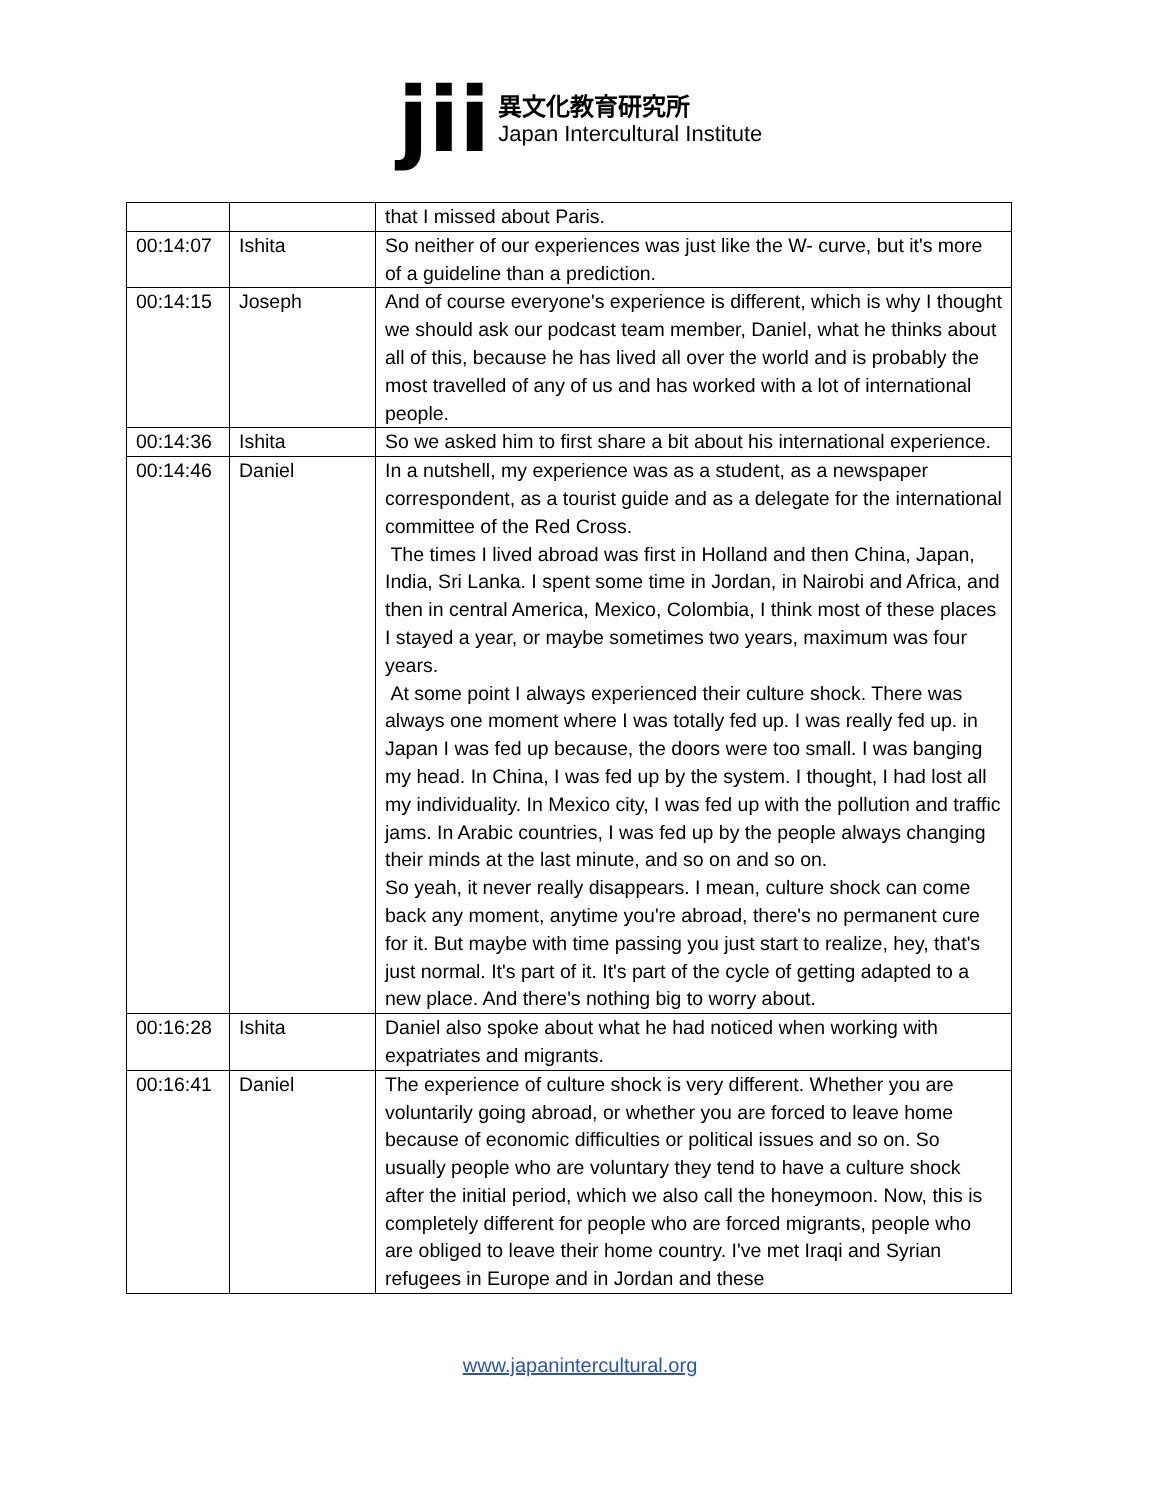jii
異文化教育研究所
Japan Intercultural Institute
| | | that I missed about Paris. |
| 00:14:07 | Ishita | So neither of our experiences was just like the W- curve, but it's more of a guideline than a prediction. |
| 00:14:15 | Joseph | And of course everyone's experience is different, which is why I thought we should ask our podcast team member, Daniel, what he thinks about all of this, because he has lived all over the world and is probably the most travelled of any of us and has worked with a lot of international people. |
| 00:14:36 | Ishita | So we asked him to first share a bit about his international experience. |
| 00:14:46 | Daniel | In a nutshell, my experience was as a student, as a newspaper correspondent, as a tourist guide and as a delegate for the international committee of the Red Cross. The times I lived abroad was first in Holland and then China, Japan, India, Sri Lanka. I spent some time in Jordan, in Nairobi and Africa, and then in central America, Mexico, Colombia, I think most of these places I stayed a year, or maybe sometimes two years, maximum was four years. At some point I always experienced their culture shock. There was always one moment where I was totally fed up. I was really fed up. in Japan I was fed up because, the doors were too small. I was banging my head. In China, I was fed up by the system. I thought, I had lost all my individuality. In Mexico city, I was fed up with the pollution and traffic jams. In Arabic countries, I was fed up by the people always changing their minds at the last minute, and so on and so on. So yeah, it never really disappears. I mean, culture shock can come back any moment, anytime you're abroad, there's no permanent cure for it. But maybe with time passing you just start to realize, hey, that's just normal. It's part of it. It's part of the cycle of getting adapted to a new place. And there's nothing big to worry about. |
| 00:16:28 | Ishita | Daniel also spoke about what he had noticed when working with expatriates and migrants. |
| 00:16:41 | Daniel | The experience of culture shock is very different. Whether you are voluntarily going abroad, or whether you are forced to leave home because of economic difficulties or political issues and so on. So usually people who are voluntary they tend to have a culture shock after the initial period, which we also call the honeymoon. Now, this is completely different for people who are forced migrants, people who are obliged to leave their home country. I've met Iraqi and Syrian refugees in Europe and in Jordan and these |
www.japanintercultural.org